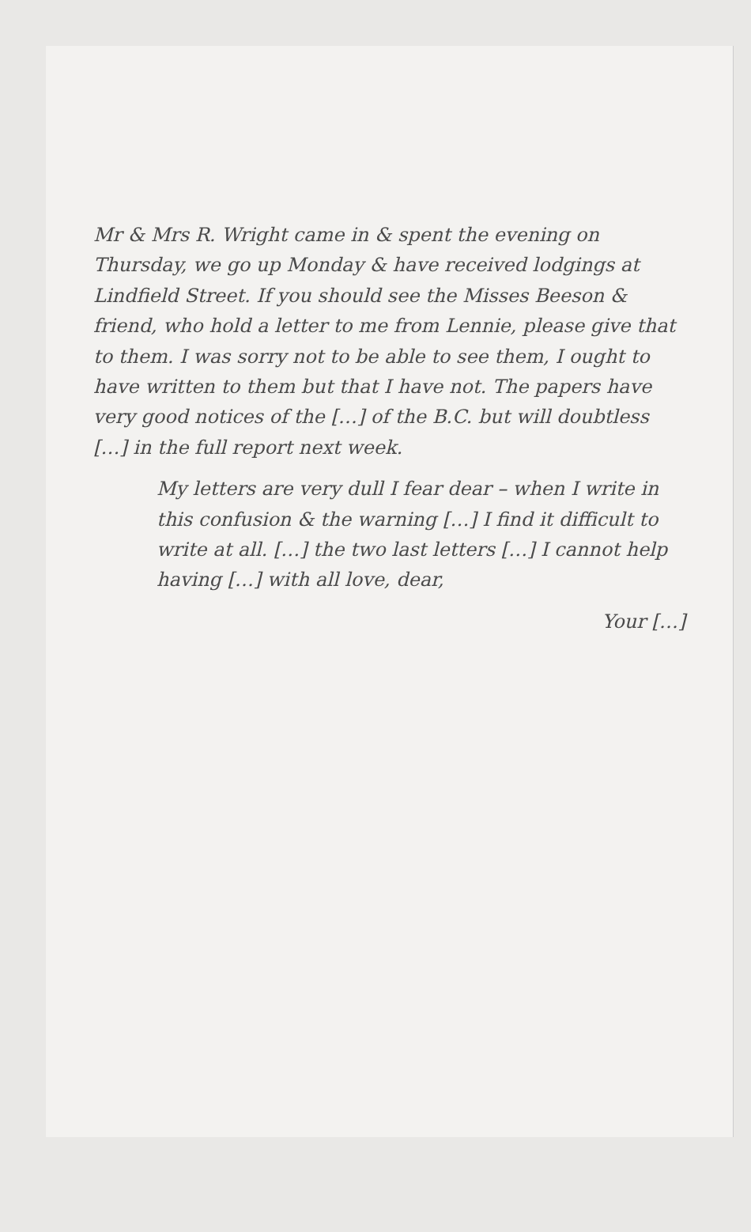Mr & Mrs R. Wright came in & spent the evening on Thursday, we go up Monday & have received lodgings at Lindfield Street. If you should see the Misses Beeson & friend, who hold a letter to me from Lennie, please give that to them. I was sorry not to be able to see them, I ought to have written to them but that I have not. The papers have very good notices of the […] of the B.C. but will doubtless […] in the full report next week.
My letters are very dull I fear dear – when I write in this confusion & the warning […] I find it difficult to write at all. […] the two last letters […] I cannot help having […] with all love, dear,
Your […]